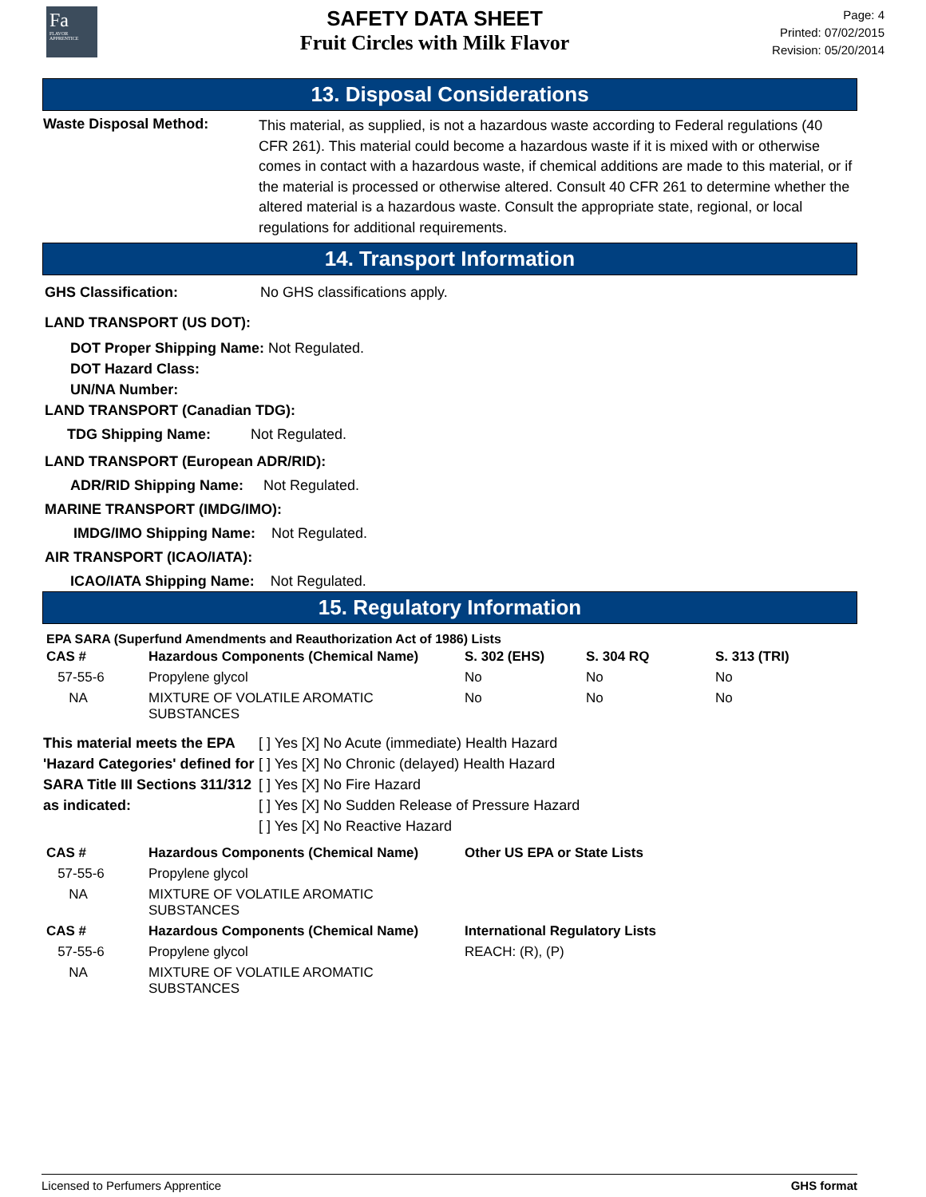Fa
FLAVOR APPRENTICE
SAFETY DATA SHEET
Fruit Circles with Milk Flavor
Page: 4
Printed: 07/02/2015
Revision: 05/20/2014
13. Disposal Considerations
Waste Disposal Method:
This material, as supplied, is not a hazardous waste according to Federal regulations (40 CFR 261). This material could become a hazardous waste if it is mixed with or otherwise comes in contact with a hazardous waste, if chemical additions are made to this material, or if the material is processed or otherwise altered. Consult 40 CFR 261 to determine whether the altered material is a hazardous waste. Consult the appropriate state, regional, or local regulations for additional requirements.
14. Transport Information
GHS Classification: No GHS classifications apply.
LAND TRANSPORT (US DOT):
DOT Proper Shipping Name: Not Regulated.
DOT Hazard Class:
UN/NA Number:
LAND TRANSPORT (Canadian TDG):
TDG Shipping Name: Not Regulated.
LAND TRANSPORT (European ADR/RID):
ADR/RID Shipping Name: Not Regulated.
MARINE TRANSPORT (IMDG/IMO):
IMDG/IMO Shipping Name: Not Regulated.
AIR TRANSPORT (ICAO/IATA):
ICAO/IATA Shipping Name: Not Regulated.
15. Regulatory Information
EPA SARA (Superfund Amendments and Reauthorization Act of 1986) Lists
| CAS # | Hazardous Components (Chemical Name) | S. 302 (EHS) | S. 304 RQ | S. 313 (TRI) |
| --- | --- | --- | --- | --- |
| 57-55-6 | Propylene glycol | No | No | No |
| NA | MIXTURE OF VOLATILE AROMATIC SUBSTANCES | No | No | No |
This material meets the EPA 'Hazard Categories' defined for SARA Title III Sections 311/312 as indicated:
[ ] Yes [X] No Acute (immediate) Health Hazard
[ ] Yes [X] No Chronic (delayed) Health Hazard
[ ] Yes [X] No Fire Hazard
[ ] Yes [X] No Sudden Release of Pressure Hazard
[ ] Yes [X] No Reactive Hazard
| CAS # | Hazardous Components (Chemical Name) | Other US EPA or State Lists |
| --- | --- | --- |
| 57-55-6 | Propylene glycol | |
| NA | MIXTURE OF VOLATILE AROMATIC SUBSTANCES | |
| CAS # | Hazardous Components (Chemical Name) | International Regulatory Lists |
| 57-55-6 | Propylene glycol | REACH: (R), (P) |
| NA | MIXTURE OF VOLATILE AROMATIC SUBSTANCES | |
Licensed to Perfumers Apprentice GHS format